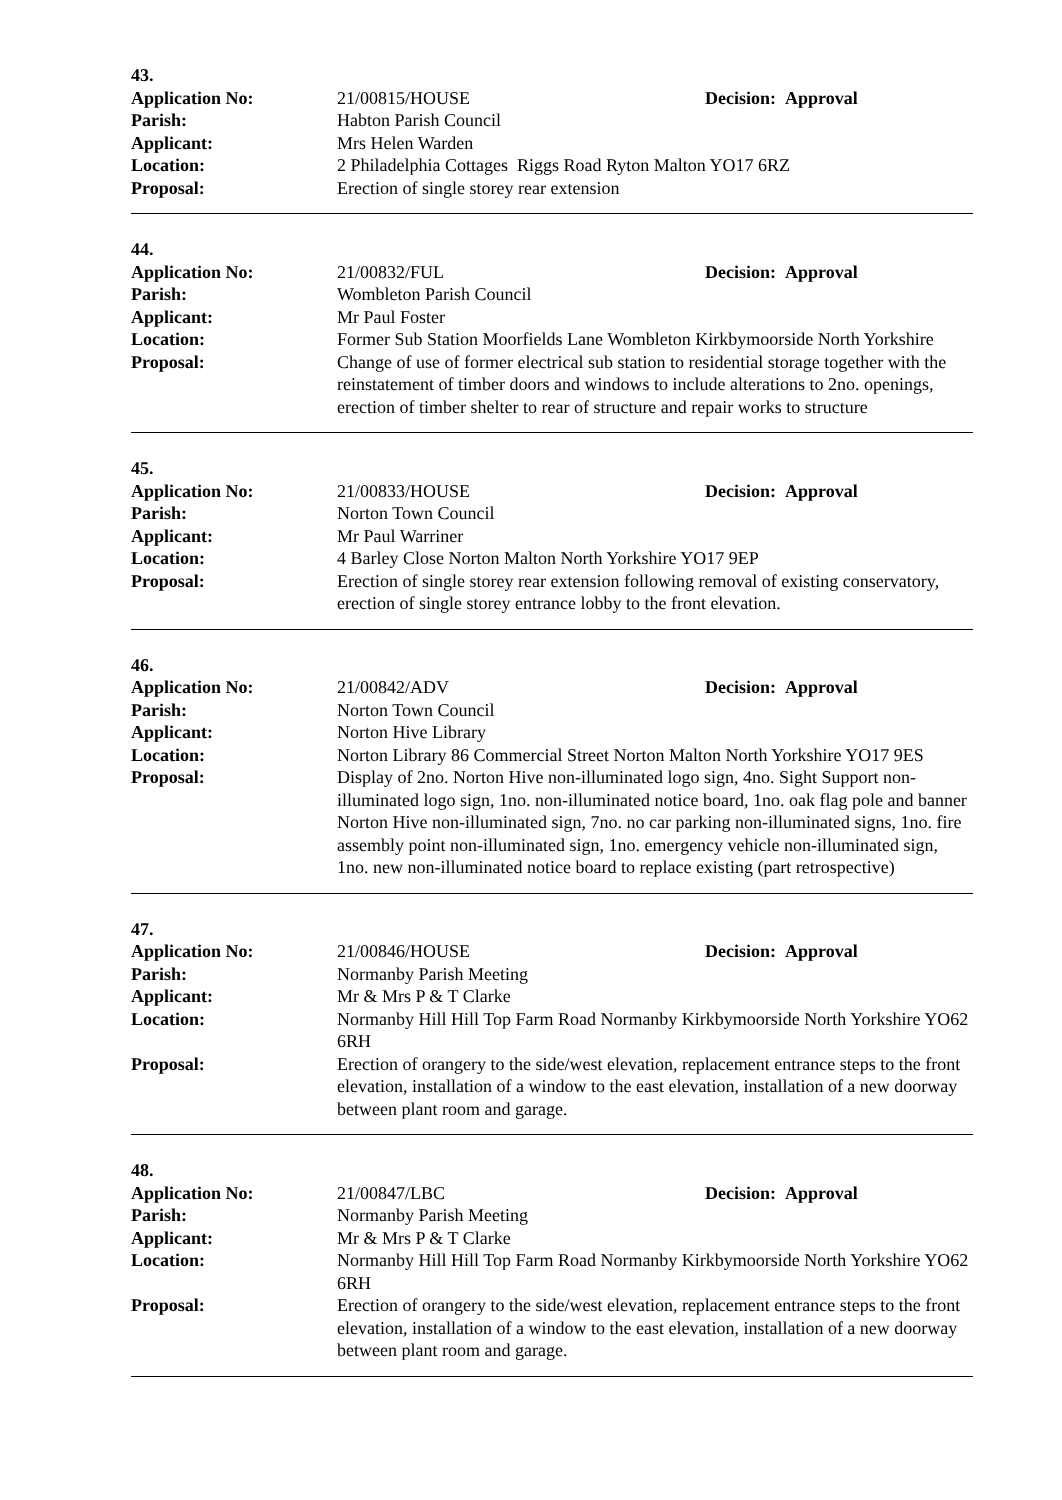43.
Application No: 21/00815/HOUSE Decision: Approval
Parish: Habton Parish Council
Applicant: Mrs Helen Warden
Location: 2 Philadelphia Cottages Riggs Road Ryton Malton YO17 6RZ
Proposal: Erection of single storey rear extension
44.
Application No: 21/00832/FUL Decision: Approval
Parish: Wombleton Parish Council
Applicant: Mr Paul Foster
Location: Former Sub Station Moorfields Lane Wombleton Kirkbymoorside North Yorkshire
Proposal: Change of use of former electrical sub station to residential storage together with the reinstatement of timber doors and windows to include alterations to 2no. openings, erection of timber shelter to rear of structure and repair works to structure
45.
Application No: 21/00833/HOUSE Decision: Approval
Parish: Norton Town Council
Applicant: Mr Paul Warriner
Location: 4 Barley Close Norton Malton North Yorkshire YO17 9EP
Proposal: Erection of single storey rear extension following removal of existing conservatory, erection of single storey entrance lobby to the front elevation.
46.
Application No: 21/00842/ADV Decision: Approval
Parish: Norton Town Council
Applicant: Norton Hive Library
Location: Norton Library 86 Commercial Street Norton Malton North Yorkshire YO17 9ES
Proposal: Display of 2no. Norton Hive non-illuminated logo sign, 4no. Sight Support non-illuminated logo sign, 1no. non-illuminated notice board, 1no. oak flag pole and banner Norton Hive non-illuminated sign, 7no. no car parking non-illuminated signs, 1no. fire assembly point non-illuminated sign, 1no. emergency vehicle non-illuminated sign, 1no. new non-illuminated notice board to replace existing (part retrospective)
47.
Application No: 21/00846/HOUSE Decision: Approval
Parish: Normanby Parish Meeting
Applicant: Mr & Mrs P & T Clarke
Location: Normanby Hill Hill Top Farm Road Normanby Kirkbymoorside North Yorkshire YO62 6RH
Proposal: Erection of orangery to the side/west elevation, replacement entrance steps to the front elevation, installation of a window to the east elevation, installation of a new doorway between plant room and garage.
48.
Application No: 21/00847/LBC Decision: Approval
Parish: Normanby Parish Meeting
Applicant: Mr & Mrs P & T Clarke
Location: Normanby Hill Hill Top Farm Road Normanby Kirkbymoorside North Yorkshire YO62 6RH
Proposal: Erection of orangery to the side/west elevation, replacement entrance steps to the front elevation, installation of a window to the east elevation, installation of a new doorway between plant room and garage.